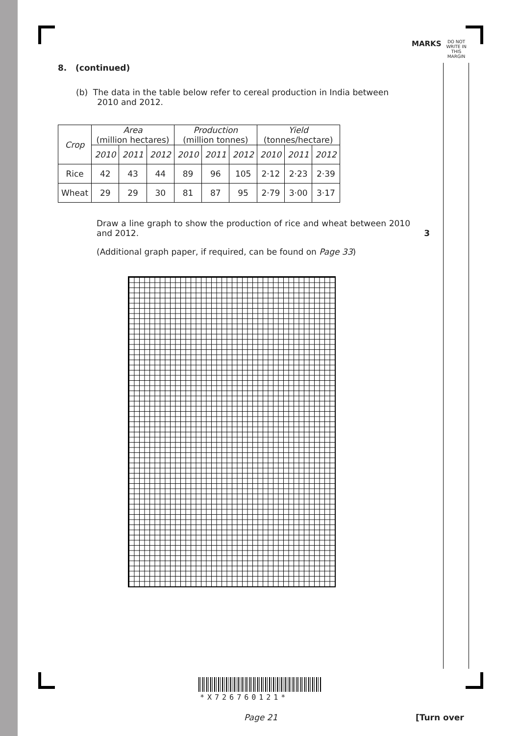MARKS
DO NOT WRITE IN THIS MARGIN
8. (continued)
(b) The data in the table below refer to cereal production in India between
2010 and 2012.
| Crop | Area (million hectares) | | | Production (million tonnes) | | | Yield (tonnes/hectare) | | |
| --- | --- | --- | --- | --- | --- | --- | --- | --- | --- |
| | 2010 | 2011 | 2012 | 2010 | 2011 | 2012 | 2010 | 2011 | 2012 |
| Rice | 42 | 43 | 44 | 89 | 96 | 105 | 2·12 | 2·23 | 2·39 |
| Wheat | 29 | 29 | 30 | 81 | 87 | 95 | 2·79 | 3·00 | 3·17 |
Draw a line graph to show the production of rice and wheat between 2010 and 2012. 3
(Additional graph paper, if required, can be found on Page 33)
*X726760121*
Page 21 [Turn over